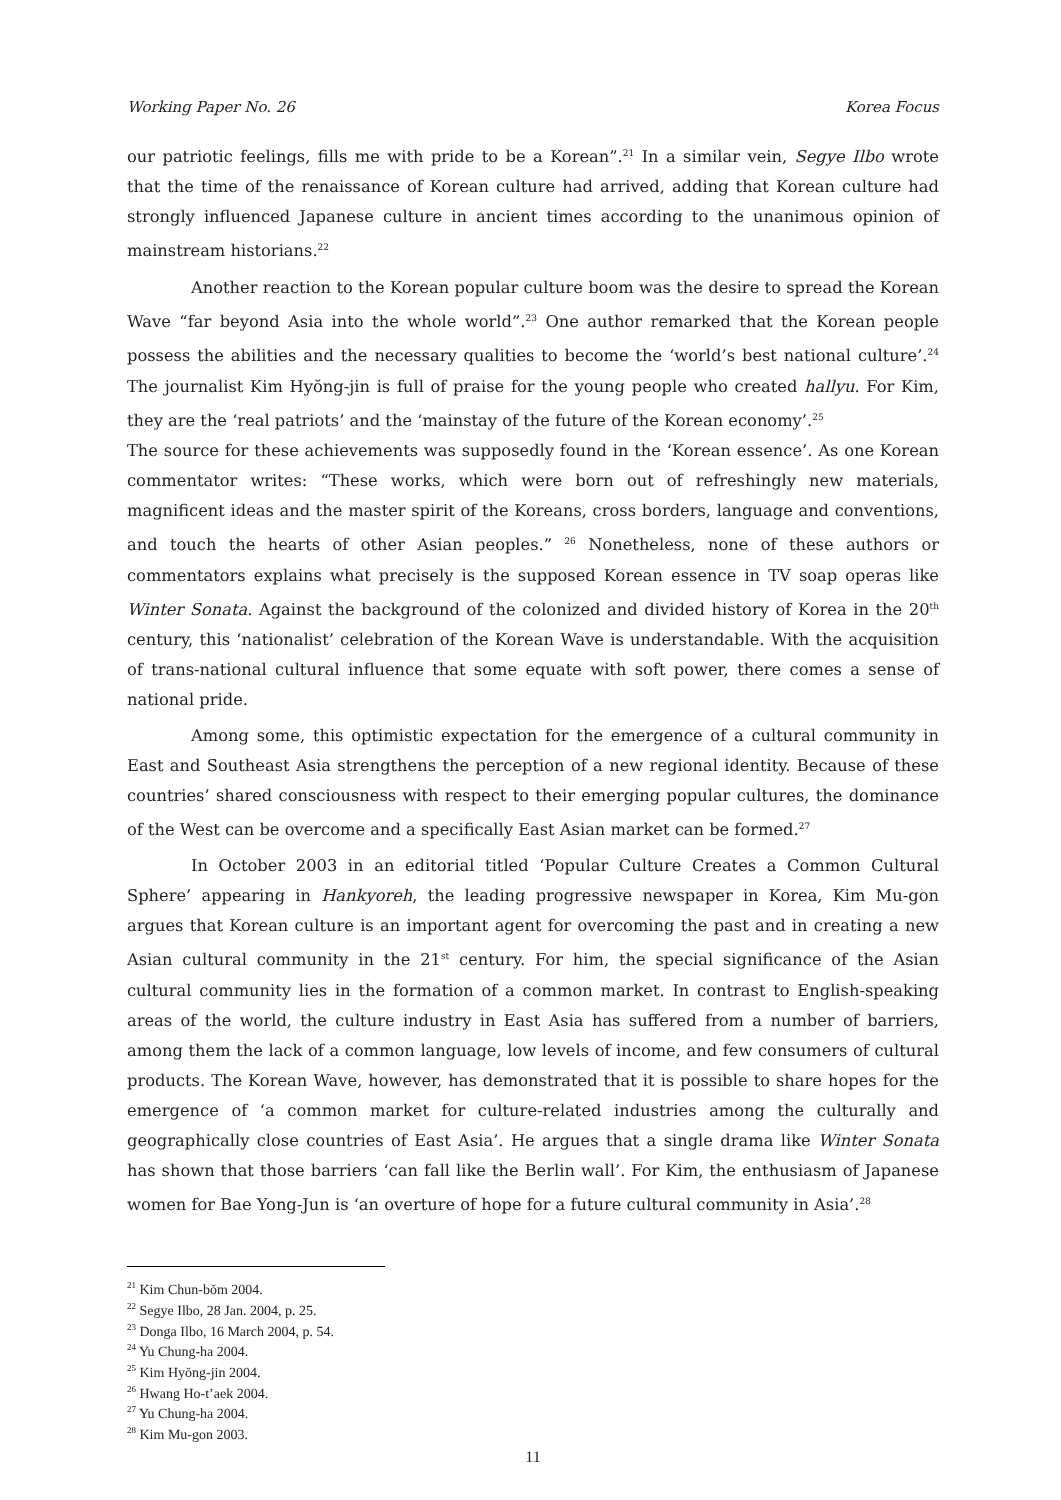Working Paper No. 26 Korea Focus
our patriotic feelings, fills me with pride to be a Korean”.<sup>21</sup> In a similar vein, Segye Ilbo wrote that the time of the renaissance of Korean culture had arrived, adding that Korean culture had strongly influenced Japanese culture in ancient times according to the unanimous opinion of mainstream historians.<sup>22</sup>
Another reaction to the Korean popular culture boom was the desire to spread the Korean Wave “far beyond Asia into the whole world”.<sup>23</sup> One author remarked that the Korean people possess the abilities and the necessary qualities to become the ‘world’s best national culture’.<sup>24</sup> The journalist Kim Hyŏng-jin is full of praise for the young people who created hallyu. For Kim, they are the ‘real patriots’ and the ‘mainstay of the future of the Korean economy’.<sup>25</sup>
The source for these achievements was supposedly found in the ‘Korean essence’. As one Korean commentator writes: “These works, which were born out of refreshingly new materials, magnificent ideas and the master spirit of the Koreans, cross borders, language and conventions, and touch the hearts of other Asian peoples.” <sup>26</sup> Nonetheless, none of these authors or commentators explains what precisely is the supposed Korean essence in TV soap operas like Winter Sonata. Against the background of the colonized and divided history of Korea in the 20<sup>th</sup> century, this ‘nationalist’ celebration of the Korean Wave is understandable. With the acquisition of trans-national cultural influence that some equate with soft power, there comes a sense of national pride.
Among some, this optimistic expectation for the emergence of a cultural community in East and Southeast Asia strengthens the perception of a new regional identity. Because of these countries’ shared consciousness with respect to their emerging popular cultures, the dominance of the West can be overcome and a specifically East Asian market can be formed.<sup>27</sup>
In October 2003 in an editorial titled ‘Popular Culture Creates a Common Cultural Sphere’ appearing in Hankyoreh, the leading progressive newspaper in Korea, Kim Mu-gon argues that Korean culture is an important agent for overcoming the past and in creating a new Asian cultural community in the 21<sup>st</sup> century. For him, the special significance of the Asian cultural community lies in the formation of a common market. In contrast to English-speaking areas of the world, the culture industry in East Asia has suffered from a number of barriers, among them the lack of a common language, low levels of income, and few consumers of cultural products. The Korean Wave, however, has demonstrated that it is possible to share hopes for the emergence of ‘a common market for culture-related industries among the culturally and geographically close countries of East Asia’. He argues that a single drama like Winter Sonata has shown that those barriers ‘can fall like the Berlin wall’. For Kim, the enthusiasm of Japanese women for Bae Yong-Jun is ‘an overture of hope for a future cultural community in Asia’.<sup>28</sup>
<sup>21</sup> Kim Chun-bŏm 2004.
<sup>22</sup> Segye Ilbo, 28 Jan. 2004, p. 25.
<sup>23</sup> Donga Ilbo, 16 March 2004, p. 54.
<sup>24</sup> Yu Chung-ha 2004.
<sup>25</sup> Kim Hyŏng-jin 2004.
<sup>26</sup> Hwang Ho-t’aek 2004.
<sup>27</sup> Yu Chung-ha 2004.
<sup>28</sup> Kim Mu-gon 2003.
11